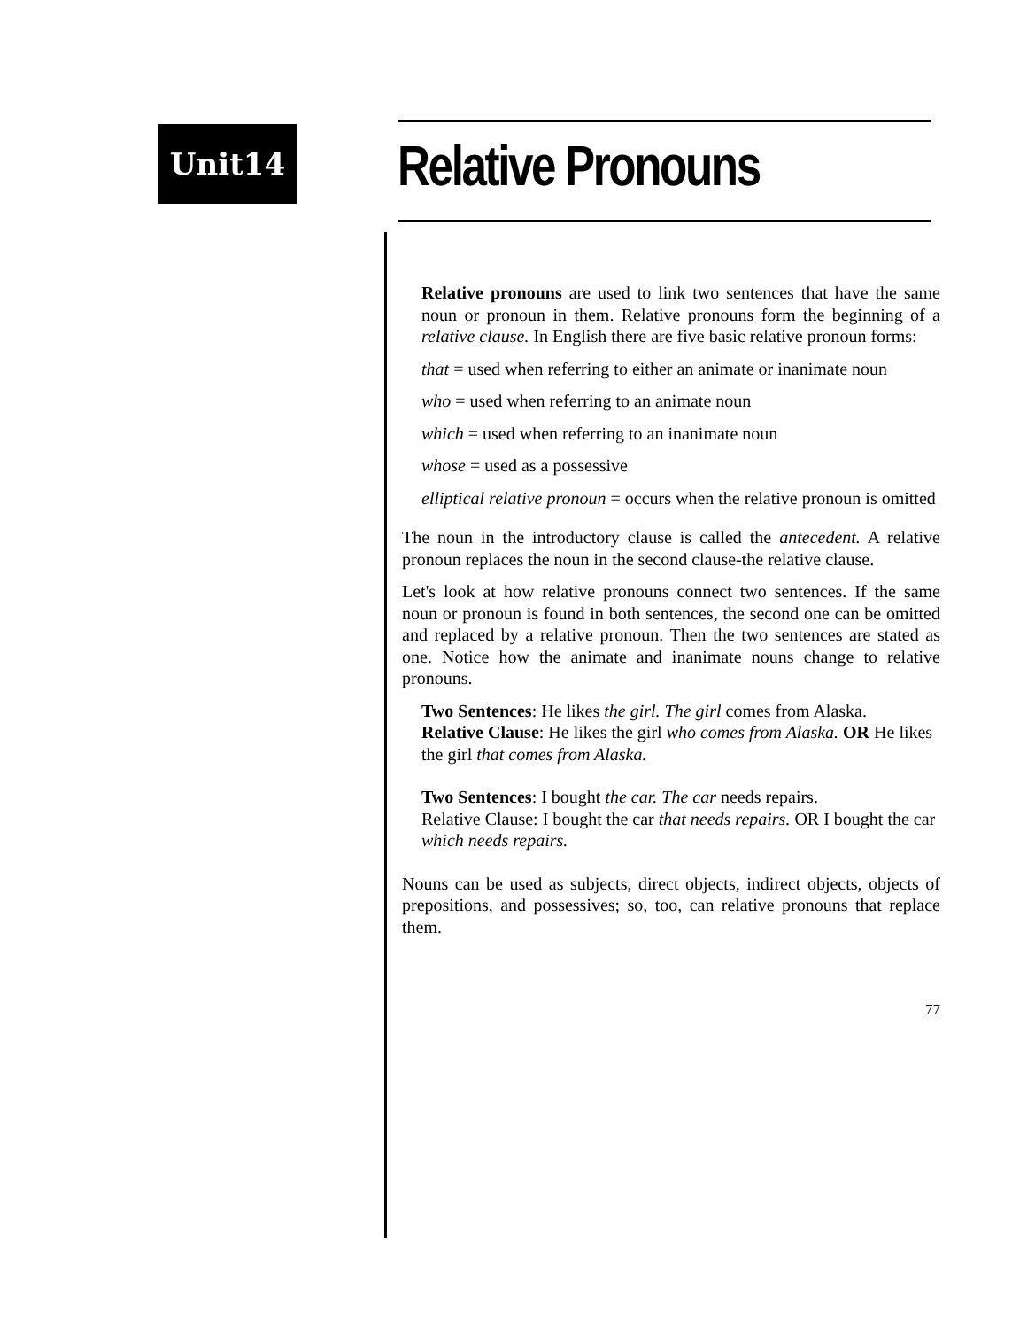Unit14 Relative Pronouns
Relative pronouns are used to link two sentences that have the same noun or pronoun in them. Relative pronouns form the beginning of a relative clause. In English there are five basic relative pronoun forms:
that = used when referring to either an animate or inanimate noun
who = used when referring to an animate noun
which = used when referring to an inanimate noun
whose = used as a possessive
elliptical relative pronoun = occurs when the relative pronoun is omitted
The noun in the introductory clause is called the antecedent. A relative pronoun replaces the noun in the second clause-the relative clause.
Let's look at how relative pronouns connect two sentences. If the same noun or pronoun is found in both sentences, the second one can be omitted and replaced by a relative pronoun. Then the two sentences are stated as one. Notice how the animate and inanimate nouns change to relative pronouns.
Two Sentences: He likes the girl. The girl comes from Alaska.
Relative Clause: He likes the girl who comes from Alaska. OR He likes the girl that comes from Alaska.
Two Sentences: I bought the car. The car needs repairs.
Relative Clause: I bought the car that needs repairs. OR I bought the car which needs repairs.
Nouns can be used as subjects, direct objects, indirect objects, objects of prepositions, and possessives; so, too, can relative pronouns that replace them.
77